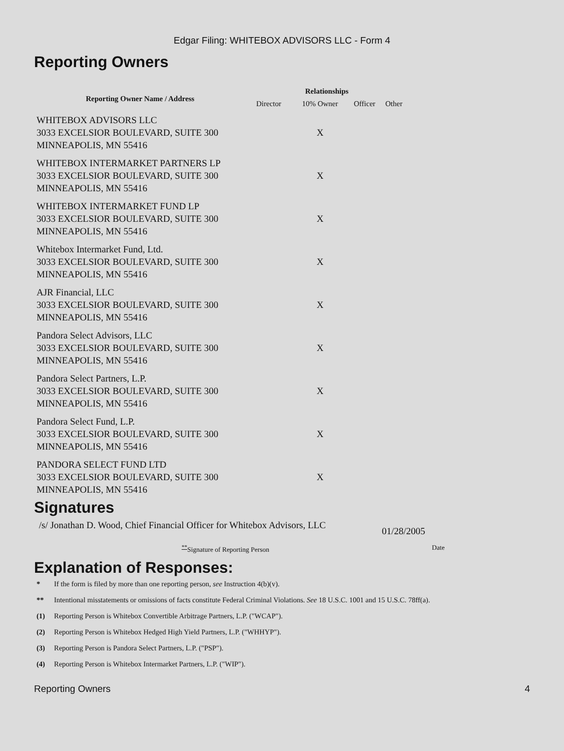Edgar Filing: WHITEBOX ADVISORS LLC - Form 4
Reporting Owners
| Reporting Owner Name / Address | Relationships | | | |
| --- | --- | --- | --- | --- |
| | Director | 10% Owner | Officer | Other |
| WHITEBOX ADVISORS LLC 3033 EXCELSIOR BOULEVARD, SUITE 300 MINNEAPOLIS, MN 55416 | | X | | |
| WHITEBOX INTERMARKET PARTNERS LP 3033 EXCELSIOR BOULEVARD, SUITE 300 MINNEAPOLIS, MN 55416 | | X | | |
| WHITEBOX INTERMARKET FUND LP 3033 EXCELSIOR BOULEVARD, SUITE 300 MINNEAPOLIS, MN 55416 | | X | | |
| Whitebox Intermarket Fund, Ltd. 3033 EXCELSIOR BOULEVARD, SUITE 300 MINNEAPOLIS, MN 55416 | | X | | |
| AJR Financial, LLC 3033 EXCELSIOR BOULEVARD, SUITE 300 MINNEAPOLIS, MN 55416 | | X | | |
| Pandora Select Advisors, LLC 3033 EXCELSIOR BOULEVARD, SUITE 300 MINNEAPOLIS, MN 55416 | | X | | |
| Pandora Select Partners, L.P. 3033 EXCELSIOR BOULEVARD, SUITE 300 MINNEAPOLIS, MN 55416 | | X | | |
| Pandora Select Fund, L.P. 3033 EXCELSIOR BOULEVARD, SUITE 300 MINNEAPOLIS, MN 55416 | | X | | |
| PANDORA SELECT FUND LTD 3033 EXCELSIOR BOULEVARD, SUITE 300 MINNEAPOLIS, MN 55416 | | X | | |
Signatures
/s/ Jonathan D. Wood, Chief Financial Officer for Whitebox Advisors, LLC
01/28/2005
<sup>**</sup> Signature of Reporting Person Date
Explanation of Responses:
* If the form is filed by more than one reporting person, see Instruction 4(b)(v).
** Intentional misstatements or omissions of facts constitute Federal Criminal Violations. See 18 U.S.C. 1001 and 15 U.S.C. 78ff(a).
(1) Reporting Person is Whitebox Convertible Arbitrage Partners, L.P. ("WCAP").
(2) Reporting Person is Whitebox Hedged High Yield Partners, L.P. ("WHHYP").
(3) Reporting Person is Pandora Select Partners, L.P. ("PSP").
(4) Reporting Person is Whitebox Intermarket Partners, L.P. ("WIP").
Reporting Owners 4